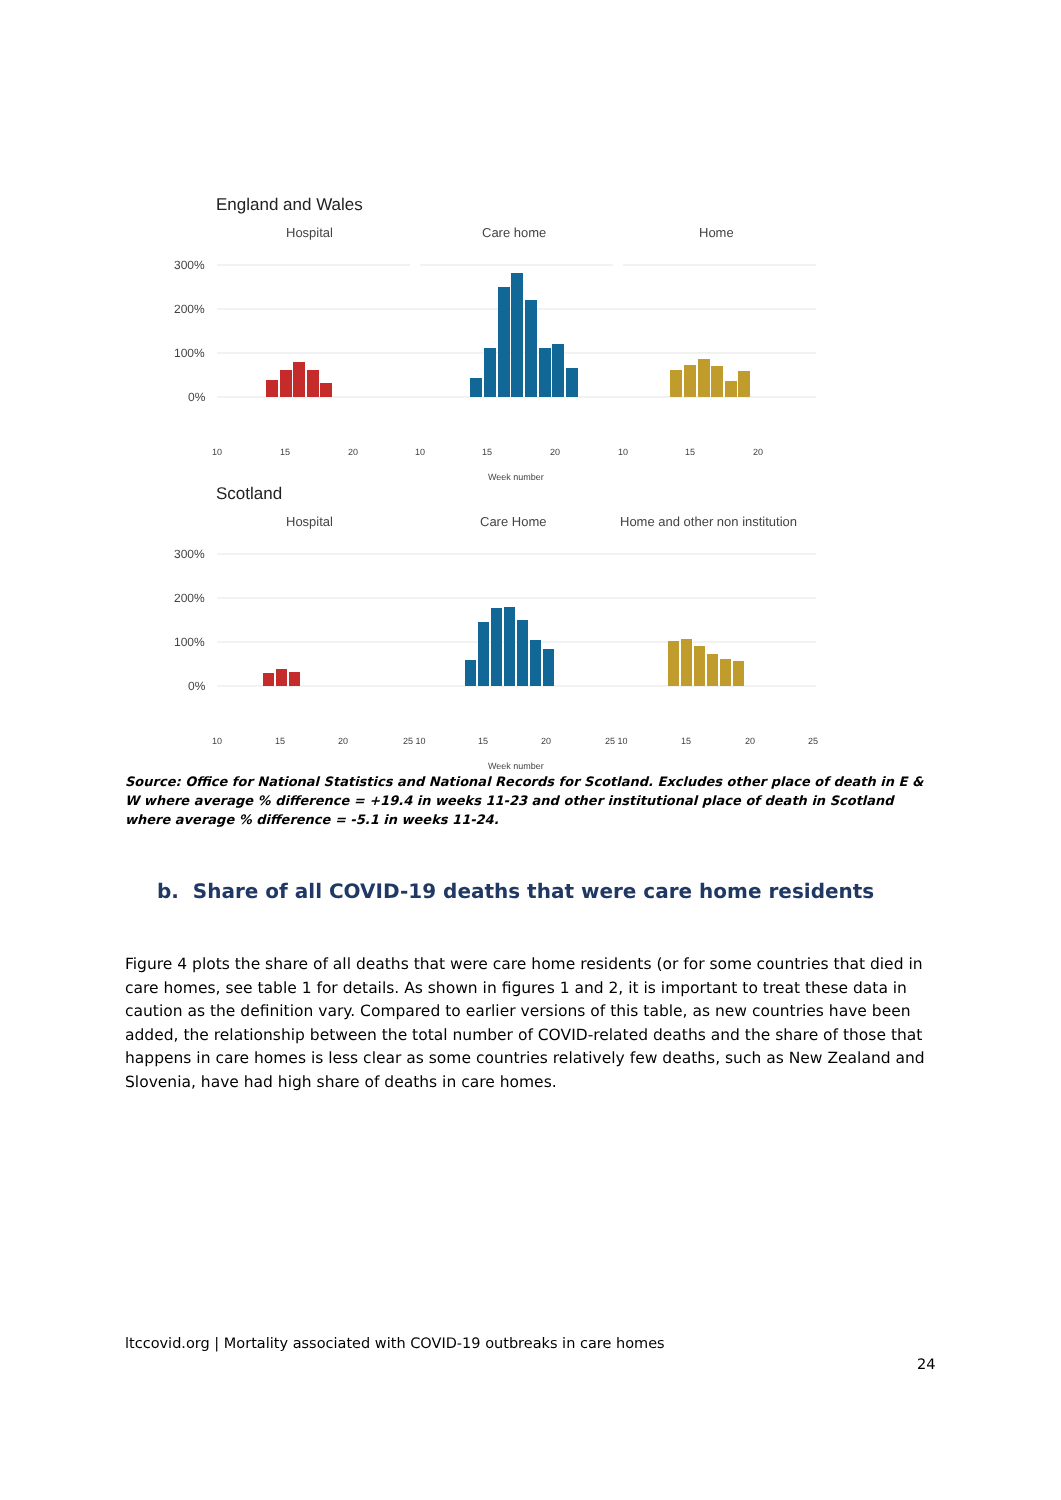England and Wales
Hospital
Care home
Home
300%
200%
100%
0%
10
15
20
10
15
20
10
15
20
Week number
Scotland
Hospital
Care Home
Home and other non institution
300%
200%
100%
0%
10
15
20
25 10
15
20
25 10
15
20
25
Week number
Source: Office for National Statistics and National Records for Scotland. Excludes other place of death in E & W where average % difference = +19.4 in weeks 11-23 and other institutional place of death in Scotland where average % difference = -5.1 in weeks 11-24.
b. Share of all COVID-19 deaths that were care home residents
Figure 4 plots the share of all deaths that were care home residents (or for some countries that died in care homes, see table 1 for details. As shown in figures 1 and 2, it is important to treat these data in caution as the definition vary. Compared to earlier versions of this table, as new countries have been added, the relationship between the total number of COVID-related deaths and the share of those that happens in care homes is less clear as some countries relatively few deaths, such as New Zealand and Slovenia, have had high share of deaths in care homes.
ltccovid.org | Mortality associated with COVID-19 outbreaks in care homes
24